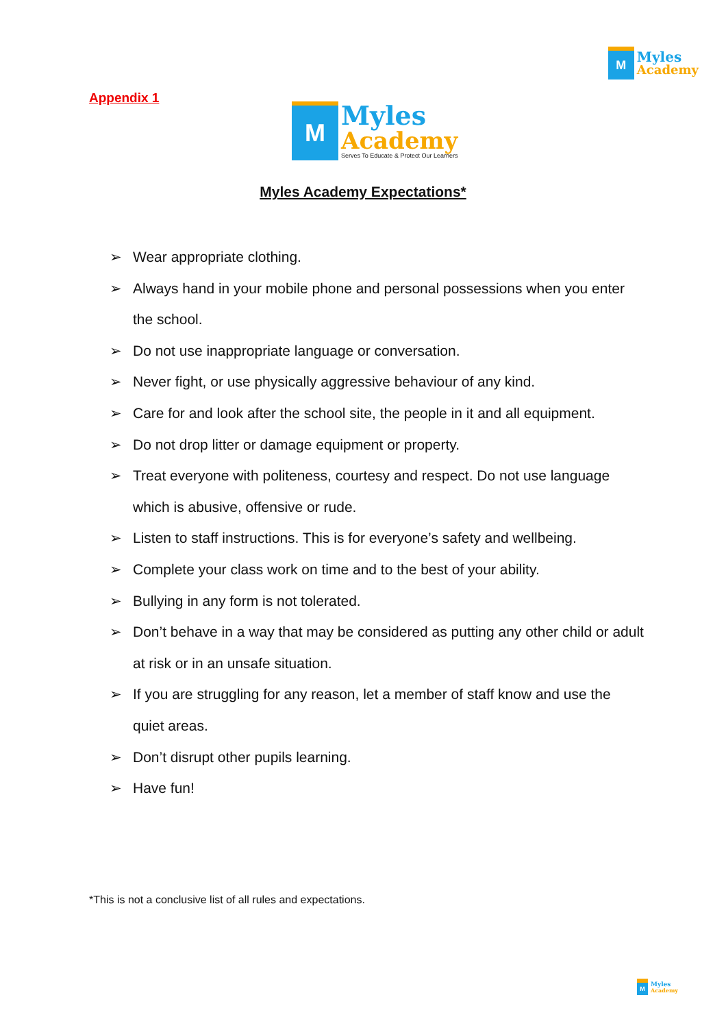M
Myles
Academy
Appendix 1
M
Myles
Academy
Serves To Educate & Protect Our Learners
Myles Academy Expectations*
➢ Wear appropriate clothing.
➢ Always hand in your mobile phone and personal possessions when you enter the school.
➢ Do not use inappropriate language or conversation.
➢ Never fight, or use physically aggressive behaviour of any kind.
➢ Care for and look after the school site, the people in it and all equipment.
➢ Do not drop litter or damage equipment or property.
➢ Treat everyone with politeness, courtesy and respect. Do not use language which is abusive, offensive or rude.
➢ Listen to staff instructions. This is for everyone’s safety and wellbeing.
➢ Complete your class work on time and to the best of your ability.
➢ Bullying in any form is not tolerated.
➢ Don’t behave in a way that may be considered as putting any other child or adult at risk or in an unsafe situation.
➢ If you are struggling for any reason, let a member of staff know and use the quiet areas.
➢ Don’t disrupt other pupils learning.
➢ Have fun!
*This is not a conclusive list of all rules and expectations.
M
Myles
Academy